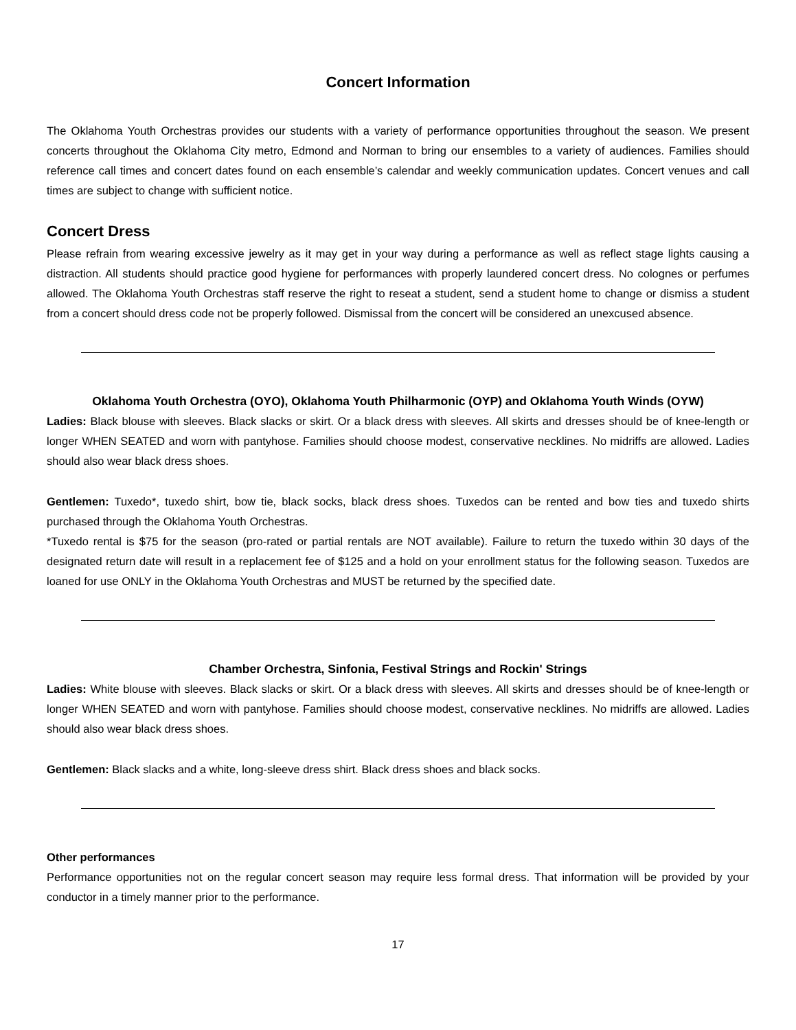Concert Information
The Oklahoma Youth Orchestras provides our students with a variety of performance opportunities throughout the season. We present concerts throughout the Oklahoma City metro, Edmond and Norman to bring our ensembles to a variety of audiences. Families should reference call times and concert dates found on each ensemble’s calendar and weekly communication updates. Concert venues and call times are subject to change with sufficient notice.
Concert Dress
Please refrain from wearing excessive jewelry as it may get in your way during a performance as well as reflect stage lights causing a distraction. All students should practice good hygiene for performances with properly laundered concert dress. No colognes or perfumes allowed. The Oklahoma Youth Orchestras staff reserve the right to reseat a student, send a student home to change or dismiss a student from a concert should dress code not be properly followed. Dismissal from the concert will be considered an unexcused absence.
Oklahoma Youth Orchestra (OYO), Oklahoma Youth Philharmonic (OYP) and Oklahoma Youth Winds (OYW)
Ladies: Black blouse with sleeves. Black slacks or skirt. Or a black dress with sleeves. All skirts and dresses should be of knee-length or longer WHEN SEATED and worn with pantyhose. Families should choose modest, conservative necklines. No midriffs are allowed. Ladies should also wear black dress shoes.
Gentlemen: Tuxedo*, tuxedo shirt, bow tie, black socks, black dress shoes. Tuxedos can be rented and bow ties and tuxedo shirts purchased through the Oklahoma Youth Orchestras.
*Tuxedo rental is $75 for the season (pro-rated or partial rentals are NOT available). Failure to return the tuxedo within 30 days of the designated return date will result in a replacement fee of $125 and a hold on your enrollment status for the following season. Tuxedos are loaned for use ONLY in the Oklahoma Youth Orchestras and MUST be returned by the specified date.
Chamber Orchestra, Sinfonia, Festival Strings and Rockin' Strings
Ladies: White blouse with sleeves. Black slacks or skirt. Or a black dress with sleeves. All skirts and dresses should be of knee-length or longer WHEN SEATED and worn with pantyhose. Families should choose modest, conservative necklines. No midriffs are allowed. Ladies should also wear black dress shoes.
Gentlemen: Black slacks and a white, long-sleeve dress shirt. Black dress shoes and black socks.
Other performances
Performance opportunities not on the regular concert season may require less formal dress. That information will be provided by your conductor in a timely manner prior to the performance.
17